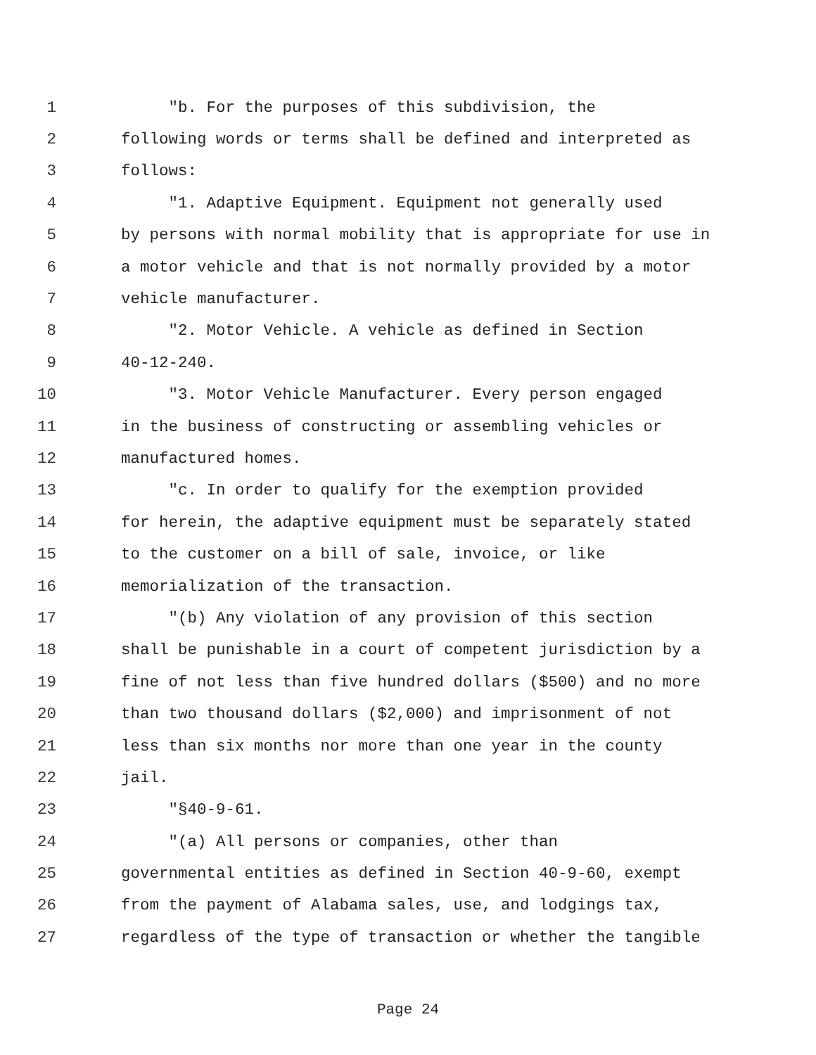1 "b. For the purposes of this subdivision, the
2 following words or terms shall be defined and interpreted as
3 follows:
4 "1. Adaptive Equipment. Equipment not generally used
5 by persons with normal mobility that is appropriate for use in
6 a motor vehicle and that is not normally provided by a motor
7 vehicle manufacturer.
8 "2. Motor Vehicle. A vehicle as defined in Section
9 40-12-240.
10 "3. Motor Vehicle Manufacturer. Every person engaged
11 in the business of constructing or assembling vehicles or
12 manufactured homes.
13 "c. In order to qualify for the exemption provided
14 for herein, the adaptive equipment must be separately stated
15 to the customer on a bill of sale, invoice, or like
16 memorialization of the transaction.
17 "(b) Any violation of any provision of this section
18 shall be punishable in a court of competent jurisdiction by a
19 fine of not less than five hundred dollars ($500) and no more
20 than two thousand dollars ($2,000) and imprisonment of not
21 less than six months nor more than one year in the county
22 jail.
23 "§40-9-61.
24 "(a) All persons or companies, other than
25 governmental entities as defined in Section 40-9-60, exempt
26 from the payment of Alabama sales, use, and lodgings tax,
27 regardless of the type of transaction or whether the tangible
Page 24